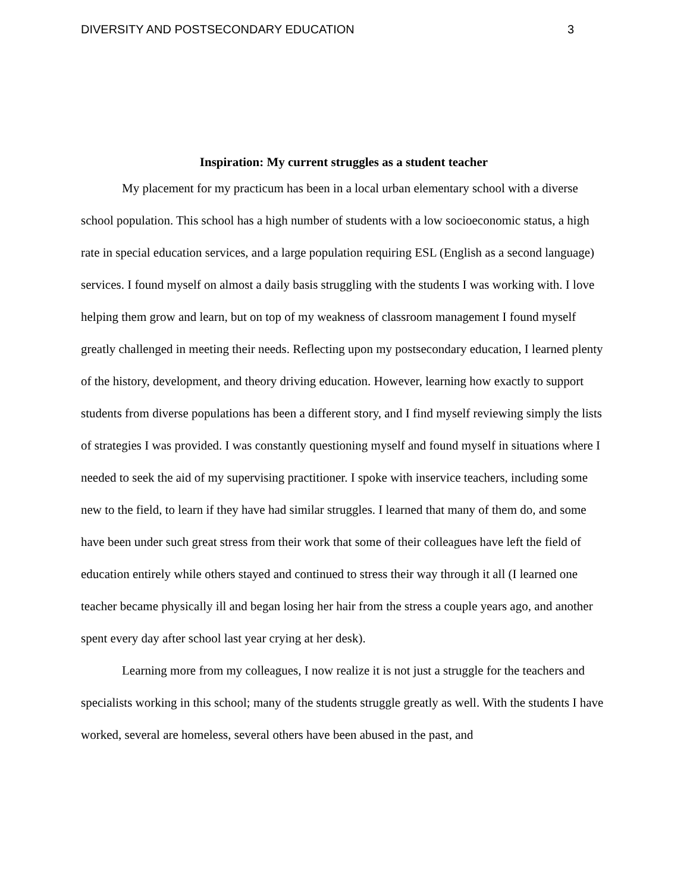DIVERSITY AND POSTSECONDARY EDUCATION 3
Inspiration: My current struggles as a student teacher
My placement for my practicum has been in a local urban elementary school with a diverse school population. This school has a high number of students with a low socioeconomic status, a high rate in special education services, and a large population requiring ESL (English as a second language) services. I found myself on almost a daily basis struggling with the students I was working with. I love helping them grow and learn, but on top of my weakness of classroom management I found myself greatly challenged in meeting their needs. Reflecting upon my postsecondary education, I learned plenty of the history, development, and theory driving education. However, learning how exactly to support students from diverse populations has been a different story, and I find myself reviewing simply the lists of strategies I was provided. I was constantly questioning myself and found myself in situations where I needed to seek the aid of my supervising practitioner. I spoke with inservice teachers, including some new to the field, to learn if they have had similar struggles. I learned that many of them do, and some have been under such great stress from their work that some of their colleagues have left the field of education entirely while others stayed and continued to stress their way through it all (I learned one teacher became physically ill and began losing her hair from the stress a couple years ago, and another spent every day after school last year crying at her desk).
Learning more from my colleagues, I now realize it is not just a struggle for the teachers and specialists working in this school; many of the students struggle greatly as well. With the students I have worked, several are homeless, several others have been abused in the past, and